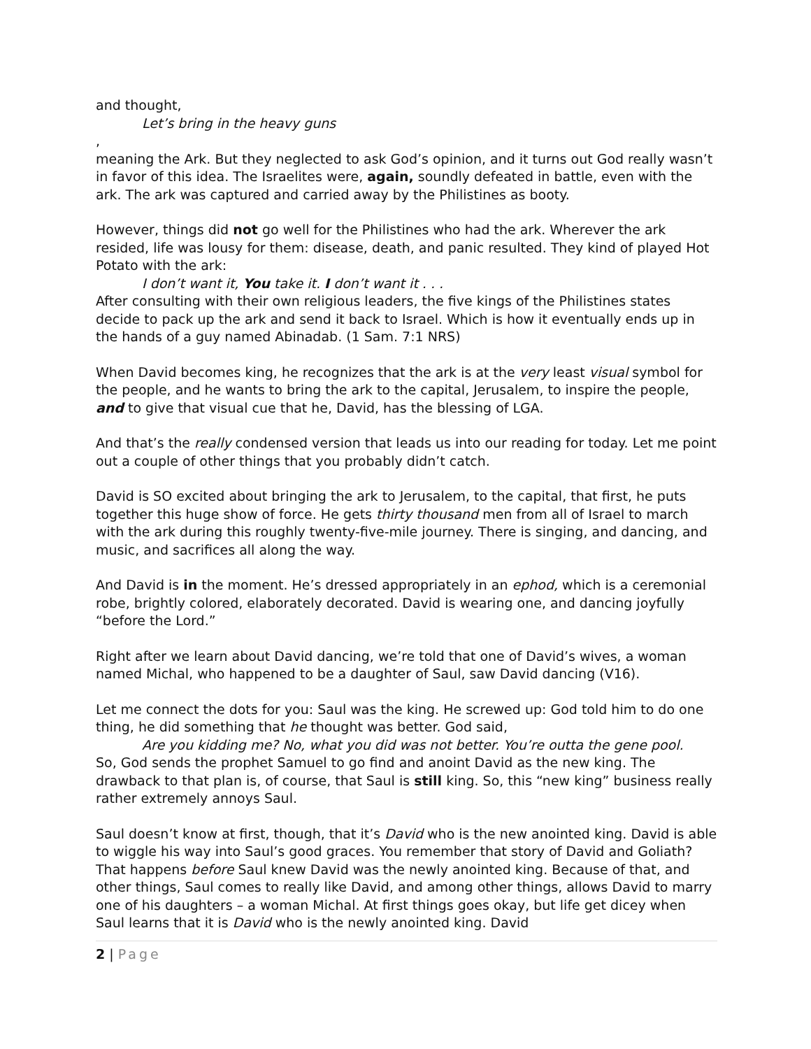and thought,
Let’s bring in the heavy guns,
meaning the Ark. But they neglected to ask God’s opinion, and it turns out God really wasn’t in favor of this idea. The Israelites were, again, soundly defeated in battle, even with the ark. The ark was captured and carried away by the Philistines as booty.
However, things did not go well for the Philistines who had the ark. Wherever the ark resided, life was lousy for them: disease, death, and panic resulted. They kind of played Hot Potato with the ark:
I don’t want it, You take it. I don’t want it . . .
After consulting with their own religious leaders, the five kings of the Philistines states decide to pack up the ark and send it back to Israel. Which is how it eventually ends up in the hands of a guy named Abinadab. (1 Sam. 7:1 NRS)
When David becomes king, he recognizes that the ark is at the very least visual symbol for the people, and he wants to bring the ark to the capital, Jerusalem, to inspire the people, and to give that visual cue that he, David, has the blessing of LGA.
And that’s the really condensed version that leads us into our reading for today. Let me point out a couple of other things that you probably didn’t catch.
David is SO excited about bringing the ark to Jerusalem, to the capital, that first, he puts together this huge show of force. He gets thirty thousand men from all of Israel to march with the ark during this roughly twenty-five-mile journey. There is singing, and dancing, and music, and sacrifices all along the way.
And David is in the moment. He’s dressed appropriately in an ephod, which is a ceremonial robe, brightly colored, elaborately decorated. David is wearing one, and dancing joyfully “before the Lord.”
Right after we learn about David dancing, we’re told that one of David’s wives, a woman named Michal, who happened to be a daughter of Saul, saw David dancing (V16).
Let me connect the dots for you: Saul was the king. He screwed up: God told him to do one thing, he did something that he thought was better. God said,
Are you kidding me? No, what you did was not better. You’re outta the gene pool.
So, God sends the prophet Samuel to go find and anoint David as the new king. The drawback to that plan is, of course, that Saul is still king. So, this “new king” business really rather extremely annoys Saul.
Saul doesn’t know at first, though, that it’s David who is the new anointed king. David is able to wiggle his way into Saul’s good graces. You remember that story of David and Goliath? That happens before Saul knew David was the newly anointed king. Because of that, and other things, Saul comes to really like David, and among other things, allows David to marry one of his daughters – a woman Michal. At first things goes okay, but life get dicey when Saul learns that it is David who is the newly anointed king. David
2 | Page